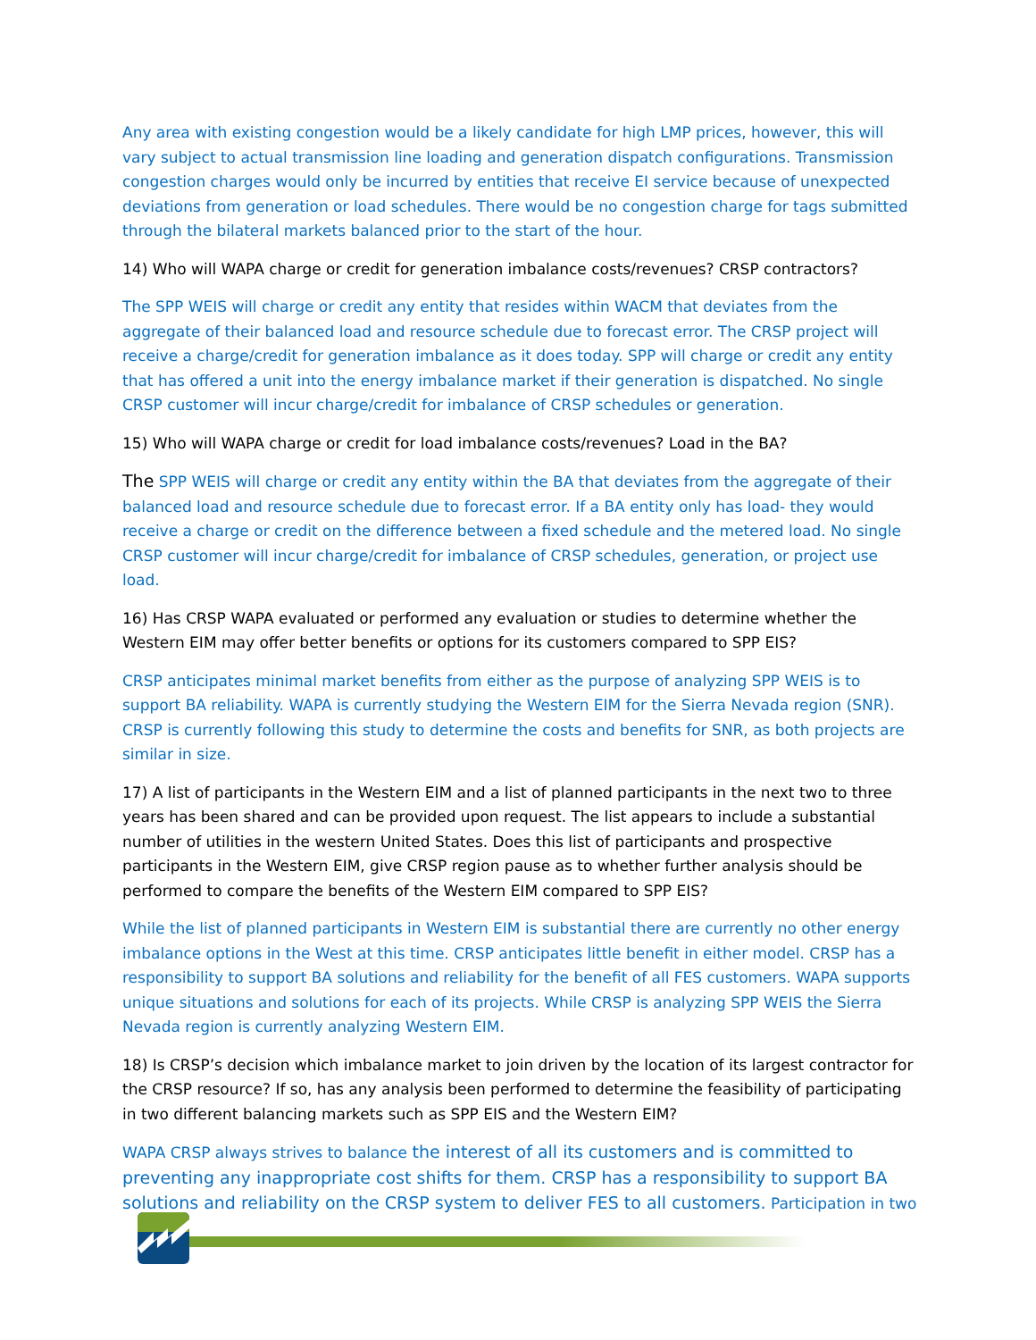Any area with existing congestion would be a likely candidate for high LMP prices, however, this will vary subject to actual transmission line loading and generation dispatch configurations. Transmission congestion charges would only be incurred by entities that receive EI service because of unexpected deviations from generation or load schedules. There would be no congestion charge for tags submitted through the bilateral markets balanced prior to the start of the hour.
14) Who will WAPA charge or credit for generation imbalance costs/revenues? CRSP contractors?
The SPP WEIS will charge or credit any entity that resides within WACM that deviates from the aggregate of their balanced load and resource schedule due to forecast error. The CRSP project will receive a charge/credit for generation imbalance as it does today. SPP will charge or credit any entity that has offered a unit into the energy imbalance market if their generation is dispatched. No single CRSP customer will incur charge/credit for imbalance of CRSP schedules or generation.
15) Who will WAPA charge or credit for load imbalance costs/revenues? Load in the BA?
The SPP WEIS will charge or credit any entity within the BA that deviates from the aggregate of their balanced load and resource schedule due to forecast error. If a BA entity only has load- they would receive a charge or credit on the difference between a fixed schedule and the metered load. No single CRSP customer will incur charge/credit for imbalance of CRSP schedules, generation, or project use load.
16) Has CRSP WAPA evaluated or performed any evaluation or studies to determine whether the Western EIM may offer better benefits or options for its customers compared to SPP EIS?
CRSP anticipates minimal market benefits from either as the purpose of analyzing SPP WEIS is to support BA reliability. WAPA is currently studying the Western EIM for the Sierra Nevada region (SNR). CRSP is currently following this study to determine the costs and benefits for SNR, as both projects are similar in size.
17) A list of participants in the Western EIM and a list of planned participants in the next two to three years has been shared and can be provided upon request. The list appears to include a substantial number of utilities in the western United States. Does this list of participants and prospective participants in the Western EIM, give CRSP region pause as to whether further analysis should be performed to compare the benefits of the Western EIM compared to SPP EIS?
While the list of planned participants in Western EIM is substantial there are currently no other energy imbalance options in the West at this time. CRSP anticipates little benefit in either model. CRSP has a responsibility to support BA solutions and reliability for the benefit of all FES customers. WAPA supports unique situations and solutions for each of its projects. While CRSP is analyzing SPP WEIS the Sierra Nevada region is currently analyzing Western EIM.
18) Is CRSP’s decision which imbalance market to join driven by the location of its largest contractor for the CRSP resource? If so, has any analysis been performed to determine the feasibility of participating in two different balancing markets such as SPP EIS and the Western EIM?
WAPA CRSP always strives to balance the interest of all its customers and is committed to preventing any inappropriate cost shifts for them. CRSP has a responsibility to support BA solutions and reliability on the CRSP system to deliver FES to all customers. Participation in two